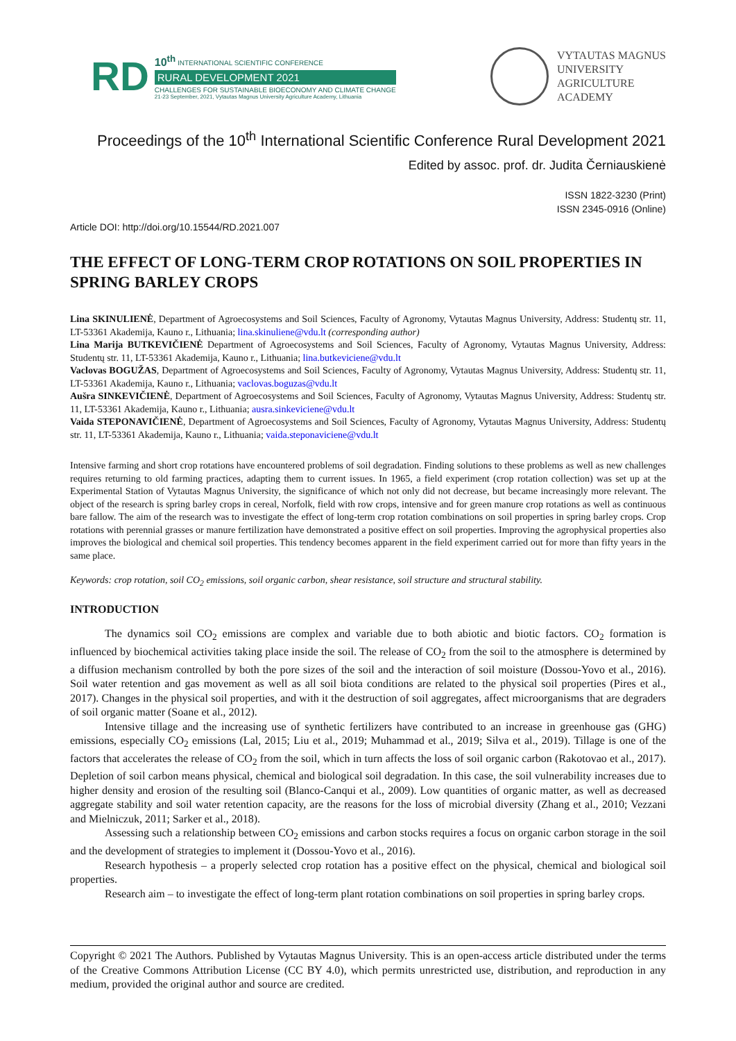RD
10<sup>th</sup> INTERNATIONAL SCIENTIFIC CONFERENCE
RURAL DEVELOPMENT 2021
CHALLENGES FOR SUSTAINABLE BIOECONOMY AND CLIMATE CHANGE
21-23 September, 2021, Vytautas Magnus University Agriculture Academy, Lithuania
VYTAUTAS MAGNUS
UNIVERSITY
AGRICULTURE
ACADEMY
Proceedings of the 10<sup>th</sup> International Scientific Conference Rural Development 2021
Edited by assoc. prof. dr. Judita Černiauskienė
ISSN 1822-3230 (Print)
ISSN 2345-0916 (Online)
Article DOI: http://doi.org/10.15544/RD.2021.007
THE EFFECT OF LONG-TERM CROP ROTATIONS ON SOIL PROPERTIES IN SPRING BARLEY CROPS
Lina SKINULIENĖ, Department of Agroecosystems and Soil Sciences, Faculty of Agronomy, Vytautas Magnus University, Address: Studentų str. 11, LT-53361 Akademija, Kauno r., Lithuania; lina.skinuliene@vdu.lt (corresponding author)
Lina Marija BUTKEVIČIENĖ Department of Agroecosystems and Soil Sciences, Faculty of Agronomy, Vytautas Magnus University, Address: Studentų str. 11, LT-53361 Akademija, Kauno r., Lithuania; lina.butkeviciene@vdu.lt
Vaclovas BOGUŽAS, Department of Agroecosystems and Soil Sciences, Faculty of Agronomy, Vytautas Magnus University, Address: Studentų str. 11, LT-53361 Akademija, Kauno r., Lithuania; vaclovas.boguzas@vdu.lt
Aušra SINKEVIČIENĖ, Department of Agroecosystems and Soil Sciences, Faculty of Agronomy, Vytautas Magnus University, Address: Studentų str. 11, LT-53361 Akademija, Kauno r., Lithuania; ausra.sinkeviciene@vdu.lt
Vaida STEPONAVIČIENĖ, Department of Agroecosystems and Soil Sciences, Faculty of Agronomy, Vytautas Magnus University, Address: Studentų str. 11, LT-53361 Akademija, Kauno r., Lithuania; vaida.steponaviciene@vdu.lt
Intensive farming and short crop rotations have encountered problems of soil degradation. Finding solutions to these problems as well as new challenges requires returning to old farming practices, adapting them to current issues. In 1965, a field experiment (crop rotation collection) was set up at the Experimental Station of Vytautas Magnus University, the significance of which not only did not decrease, but became increasingly more relevant. The object of the research is spring barley crops in cereal, Norfolk, field with row crops, intensive and for green manure crop rotations as well as continuous bare fallow. The aim of the research was to investigate the effect of long-term crop rotation combinations on soil properties in spring barley crops. Crop rotations with perennial grasses or manure fertilization have demonstrated a positive effect on soil properties. Improving the agrophysical properties also improves the biological and chemical soil properties. This tendency becomes apparent in the field experiment carried out for more than fifty years in the same place.
Keywords: crop rotation, soil CO<sub>2</sub> emissions, soil organic carbon, shear resistance, soil structure and structural stability.
INTRODUCTION
The dynamics soil CO<sub>2</sub> emissions are complex and variable due to both abiotic and biotic factors. CO<sub>2</sub> formation is influenced by biochemical activities taking place inside the soil. The release of CO<sub>2</sub> from the soil to the atmosphere is determined by a diffusion mechanism controlled by both the pore sizes of the soil and the interaction of soil moisture (Dossou-Yovo et al., 2016). Soil water retention and gas movement as well as all soil biota conditions are related to the physical soil properties (Pires et al., 2017). Changes in the physical soil properties, and with it the destruction of soil aggregates, affect microorganisms that are degraders of soil organic matter (Soane et al., 2012).
Intensive tillage and the increasing use of synthetic fertilizers have contributed to an increase in greenhouse gas (GHG) emissions, especially CO<sub>2</sub> emissions (Lal, 2015; Liu et al., 2019; Muhammad et al., 2019; Silva et al., 2019). Tillage is one of the factors that accelerates the release of CO<sub>2</sub> from the soil, which in turn affects the loss of soil organic carbon (Rakotovao et al., 2017). Depletion of soil carbon means physical, chemical and biological soil degradation. In this case, the soil vulnerability increases due to higher density and erosion of the resulting soil (Blanco-Canqui et al., 2009). Low quantities of organic matter, as well as decreased aggregate stability and soil water retention capacity, are the reasons for the loss of microbial diversity (Zhang et al., 2010; Vezzani and Mielniczuk, 2011; Sarker et al., 2018).
Assessing such a relationship between CO<sub>2</sub> emissions and carbon stocks requires a focus on organic carbon storage in the soil and the development of strategies to implement it (Dossou-Yovo et al., 2016).
Research hypothesis – a properly selected crop rotation has a positive effect on the physical, chemical and biological soil properties.
Research aim – to investigate the effect of long-term plant rotation combinations on soil properties in spring barley crops.
Copyright © 2021 The Authors. Published by Vytautas Magnus University. This is an open-access article distributed under the terms of the Creative Commons Attribution License (CC BY 4.0), which permits unrestricted use, distribution, and reproduction in any medium, provided the original author and source are credited.